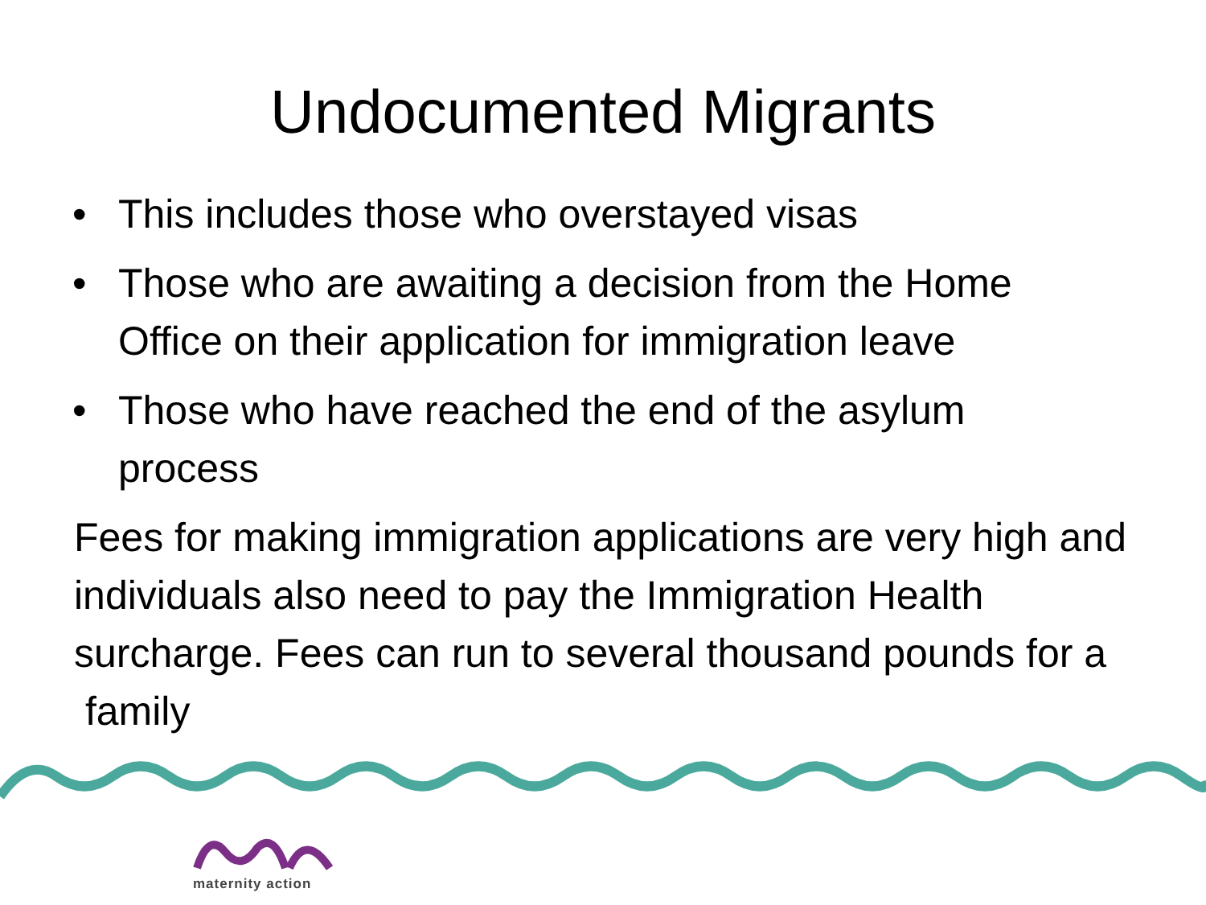Undocumented Migrants
• This includes those who overstayed visas
• Those who are awaiting a decision from the Home Office on their application for immigration leave
• Those who have reached the end of the asylum process
Fees for making immigration applications are very high and individuals also need to pay the Immigration Health surcharge. Fees can run to several thousand pounds for a family
maternity action